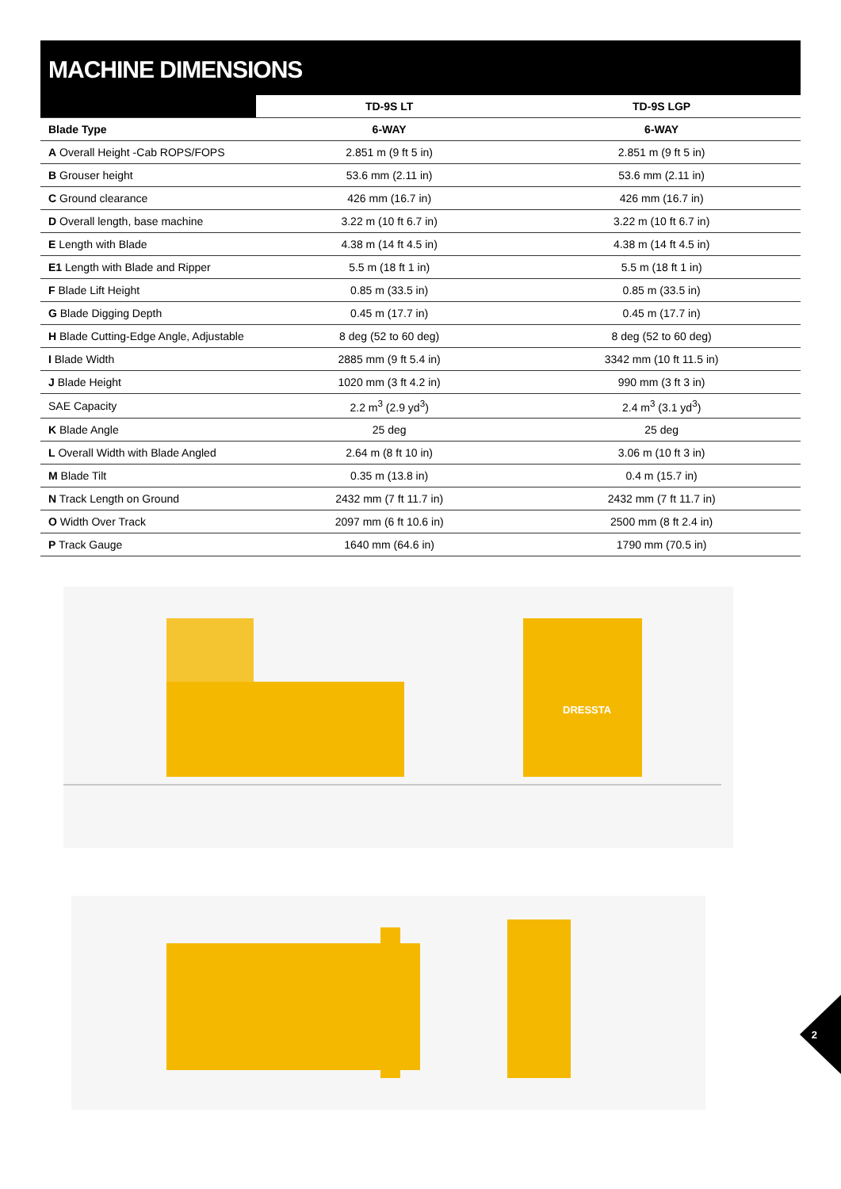MACHINE DIMENSIONS
| | TD-9S LT | TD-9S LGP |
| --- | --- | --- |
| Blade Type | 6-WAY | 6-WAY |
| A Overall Height -Cab ROPS/FOPS | 2.851 m (9 ft 5 in) | 2.851 m (9 ft 5 in) |
| B Grouser height | 53.6 mm (2.11 in) | 53.6 mm (2.11 in) |
| C Ground clearance | 426 mm (16.7 in) | 426 mm (16.7 in) |
| D Overall length, base machine | 3.22 m (10 ft 6.7 in) | 3.22 m (10 ft 6.7 in) |
| E Length with Blade | 4.38 m (14 ft 4.5 in) | 4.38 m (14 ft 4.5 in) |
| E1 Length with Blade and Ripper | 5.5 m (18 ft 1 in) | 5.5 m (18 ft 1 in) |
| F Blade Lift Height | 0.85 m (33.5 in) | 0.85 m (33.5 in) |
| G Blade Digging Depth | 0.45 m (17.7 in) | 0.45 m (17.7 in) |
| H Blade Cutting-Edge Angle, Adjustable | 8 deg (52 to 60 deg) | 8 deg (52 to 60 deg) |
| I Blade Width | 2885 mm (9 ft 5.4 in) | 3342 mm (10 ft 11.5 in) |
| J Blade Height | 1020 mm (3 ft 4.2 in) | 990 mm (3 ft 3 in) |
| SAE Capacity | 2.2 m<sup>3</sup> (2.9 yd<sup>3</sup>) | 2.4 m<sup>3</sup> (3.1 yd<sup>3</sup>) |
| K Blade Angle | 25 deg | 25 deg |
| L Overall Width with Blade Angled | 2.64 m (8 ft 10 in) | 3.06 m (10 ft 3 in) |
| M Blade Tilt | 0.35 m (13.8 in) | 0.4 m (15.7 in) |
| N Track Length on Ground | 2432 mm (7 ft 11.7 in) | 2432 mm (7 ft 11.7 in) |
| O Width Over Track | 2097 mm (6 ft 10.6 in) | 2500 mm (8 ft 2.4 in) |
| P Track Gauge | 1640 mm (64.6 in) | 1790 mm (70.5 in) |
DRESSTA
2